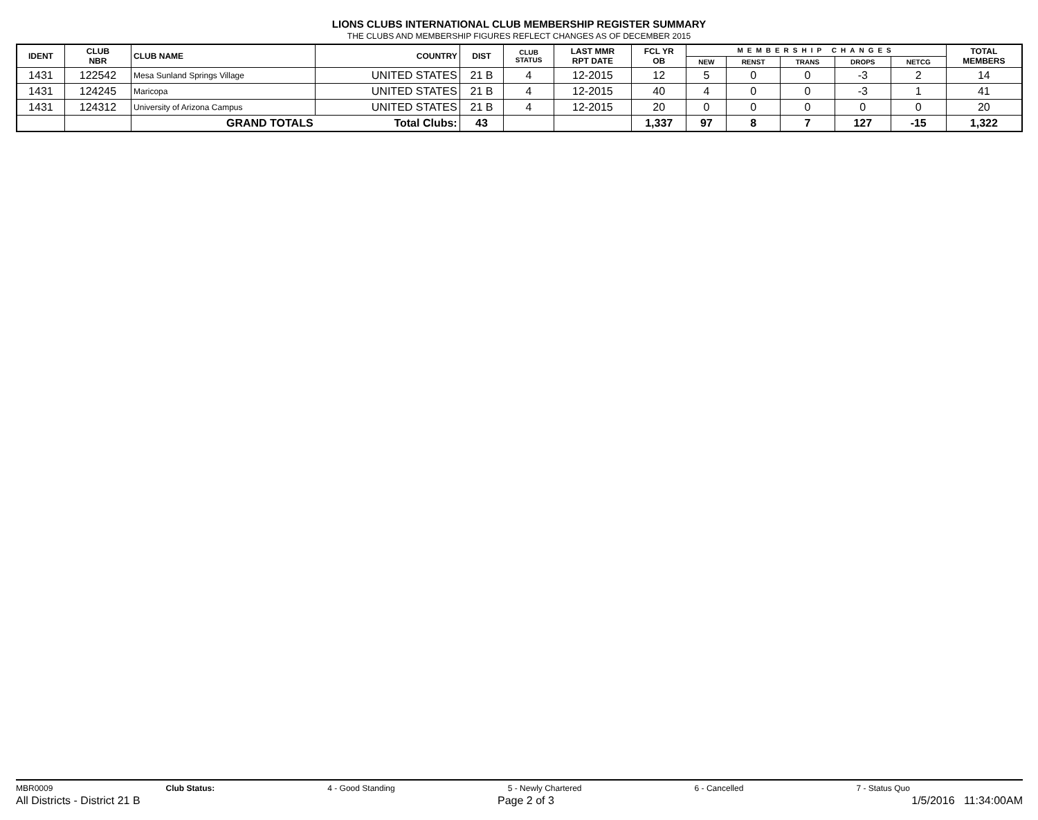LIONS CLUBS INTERNATIONAL CLUB MEMBERSHIP REGISTER SUMMARY
THE CLUBS AND MEMBERSHIP FIGURES REFLECT CHANGES AS OF DECEMBER 2015
| IDENT | CLUB NBR | CLUB NAME | COUNTRY | DIST | CLUB STATUS | LAST MMR RPT DATE | FCL YR OB | MEMBERSHIP CHANGES | | | | | TOTAL MEMBERS |
| --- | --- | --- | --- | --- | --- | --- | --- | --- | --- | --- | --- | --- | --- |
| | | | | | | | | NEW | RENST | TRANS | DROPS | NETCG | |
| 1431 | 122542 | Mesa Sunland Springs Village | UNITED STATES | 21 B | 4 | 12-2015 | 12 | 5 | 0 | 0 | -3 | 2 | 14 |
| 1431 | 124245 | Maricopa | UNITED STATES | 21 B | 4 | 12-2015 | 40 | 4 | 0 | 0 | -3 | 1 | 41 |
| 1431 | 124312 | University of Arizona Campus | UNITED STATES | 21 B | 4 | 12-2015 | 20 | 0 | 0 | 0 | 0 | 0 | 20 |
| | | GRAND TOTALS | Total Clubs: | 43 | | | 1,337 | 97 | 8 | 7 | 127 | -15 | 1,322 |
MBR0009 Club Status: 4 - Good Standing 5 - Newly Chartered 6 - Cancelled 7 - Status Quo
All Districts - District 21 B Page 2 of 3 1/5/2016 11:34:00AM